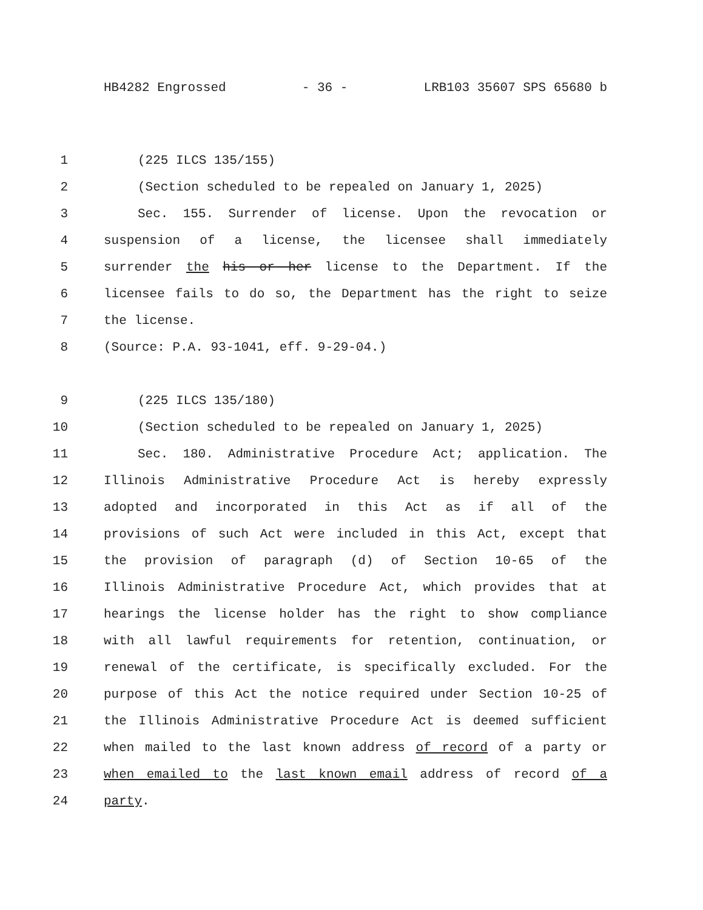HB4282 Engrossed - 36 - LRB103 35607 SPS 65680 b
1 (225 ILCS 135/155)
2 (Section scheduled to be repealed on January 1, 2025)
3 Sec. 155. Surrender of license. Upon the revocation or
4 suspension of a license, the licensee shall immediately
5 surrender the his or her license to the Department. If the
6 licensee fails to do so, the Department has the right to seize
7 the license.
8 (Source: P.A. 93-1041, eff. 9-29-04.)
9 (225 ILCS 135/180)
10 (Section scheduled to be repealed on January 1, 2025)
11 Sec. 180. Administrative Procedure Act; application. The
12 Illinois Administrative Procedure Act is hereby expressly
13 adopted and incorporated in this Act as if all of the
14 provisions of such Act were included in this Act, except that
15 the provision of paragraph (d) of Section 10-65 of the
16 Illinois Administrative Procedure Act, which provides that at
17 hearings the license holder has the right to show compliance
18 with all lawful requirements for retention, continuation, or
19 renewal of the certificate, is specifically excluded. For the
20 purpose of this Act the notice required under Section 10-25 of
21 the Illinois Administrative Procedure Act is deemed sufficient
22 when mailed to the last known address of record of a party or
23 when emailed to the last known email address of record of a
24 party.